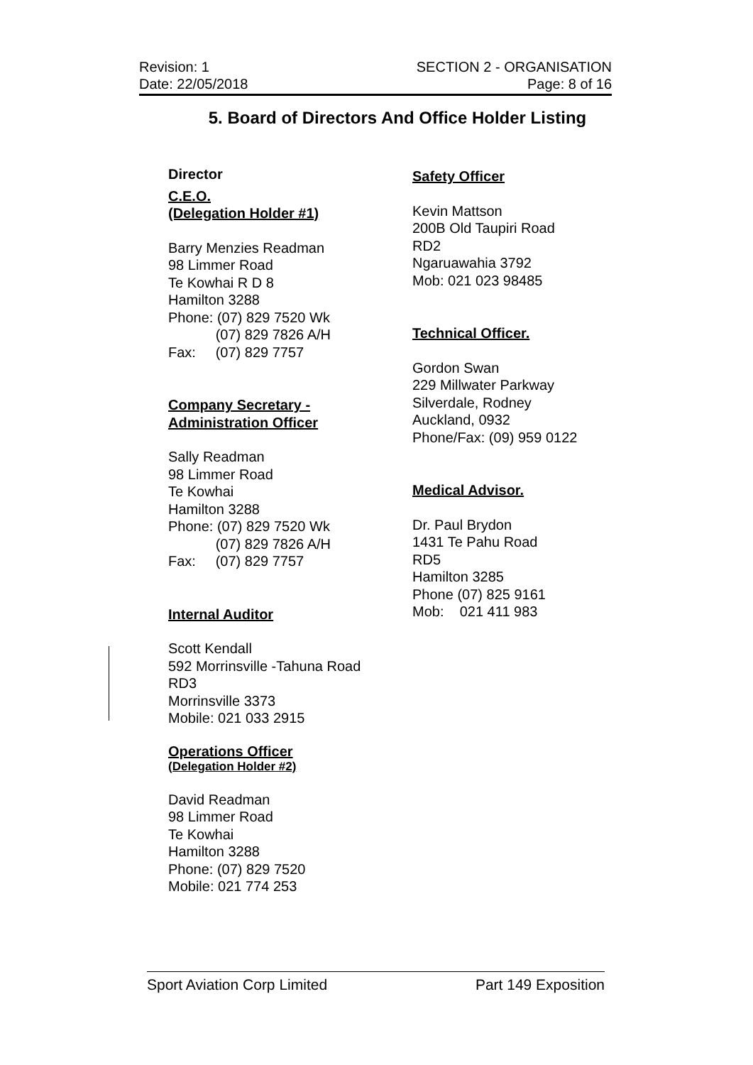Revision: 1
Date: 22/05/2018
SECTION 2 - ORGANISATION
Page: 8 of 16
5. Board of Directors And Office Holder Listing
Director
C.E.O.
(Delegation Holder #1)
Barry Menzies Readman
98 Limmer Road
Te Kowhai R D 8
Hamilton 3288
Phone: (07) 829 7520 Wk
(07) 829 7826 A/H
Fax: (07) 829 7757
Company Secretary -
Administration Officer
Sally Readman
98 Limmer Road
Te Kowhai
Hamilton 3288
Phone: (07) 829 7520 Wk
(07) 829 7826 A/H
Fax: (07) 829 7757
Internal Auditor
Scott Kendall
592 Morrinsville -Tahuna Road
RD3
Morrinsville 3373
Mobile: 021 033 2915
Operations Officer
(Delegation Holder #2)
David Readman
98 Limmer Road
Te Kowhai
Hamilton 3288
Phone: (07) 829 7520
Mobile: 021 774 253
Safety Officer
Kevin Mattson
200B Old Taupiri Road
RD2
Ngaruawahia 3792
Mob: 021 023 98485
Technical Officer.
Gordon Swan
229 Millwater Parkway
Silverdale, Rodney
Auckland, 0932
Phone/Fax: (09) 959 0122
Medical Advisor.
Dr. Paul Brydon
1431 Te Pahu Road
RD5
Hamilton 3285
Phone (07) 825 9161
Mob: 021 411 983
Sport Aviation Corp Limited Part 149 Exposition